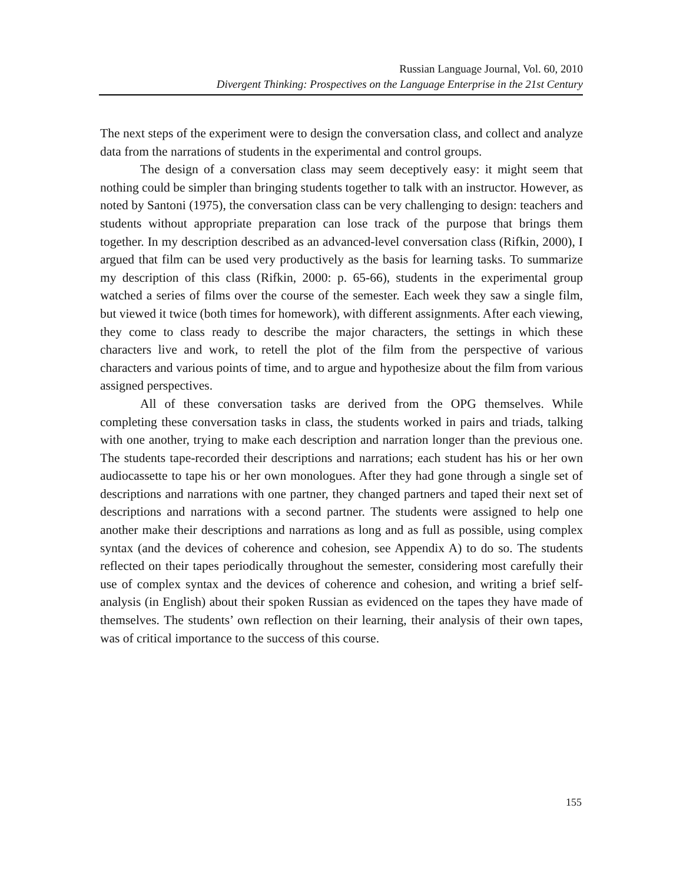Russian Language Journal, Vol. 60, 2010
Divergent Thinking: Prospectives on the Language Enterprise in the 21st Century
The next steps of the experiment were to design the conversation class, and collect and analyze data from the narrations of students in the experimental and control groups.
The design of a conversation class may seem deceptively easy: it might seem that nothing could be simpler than bringing students together to talk with an instructor. However, as noted by Santoni (1975), the conversation class can be very challenging to design: teachers and students without appropriate preparation can lose track of the purpose that brings them together. In my description described as an advanced-level conversation class (Rifkin, 2000), I argued that film can be used very productively as the basis for learning tasks. To summarize my description of this class (Rifkin, 2000: p. 65-66), students in the experimental group watched a series of films over the course of the semester. Each week they saw a single film, but viewed it twice (both times for homework), with different assignments. After each viewing, they come to class ready to describe the major characters, the settings in which these characters live and work, to retell the plot of the film from the perspective of various characters and various points of time, and to argue and hypothesize about the film from various assigned perspectives.
All of these conversation tasks are derived from the OPG themselves. While completing these conversation tasks in class, the students worked in pairs and triads, talking with one another, trying to make each description and narration longer than the previous one. The students tape-recorded their descriptions and narrations; each student has his or her own audiocassette to tape his or her own monologues. After they had gone through a single set of descriptions and narrations with one partner, they changed partners and taped their next set of descriptions and narrations with a second partner. The students were assigned to help one another make their descriptions and narrations as long and as full as possible, using complex syntax (and the devices of coherence and cohesion, see Appendix A) to do so. The students reflected on their tapes periodically throughout the semester, considering most carefully their use of complex syntax and the devices of coherence and cohesion, and writing a brief self-analysis (in English) about their spoken Russian as evidenced on the tapes they have made of themselves. The students’ own reflection on their learning, their analysis of their own tapes, was of critical importance to the success of this course.
155